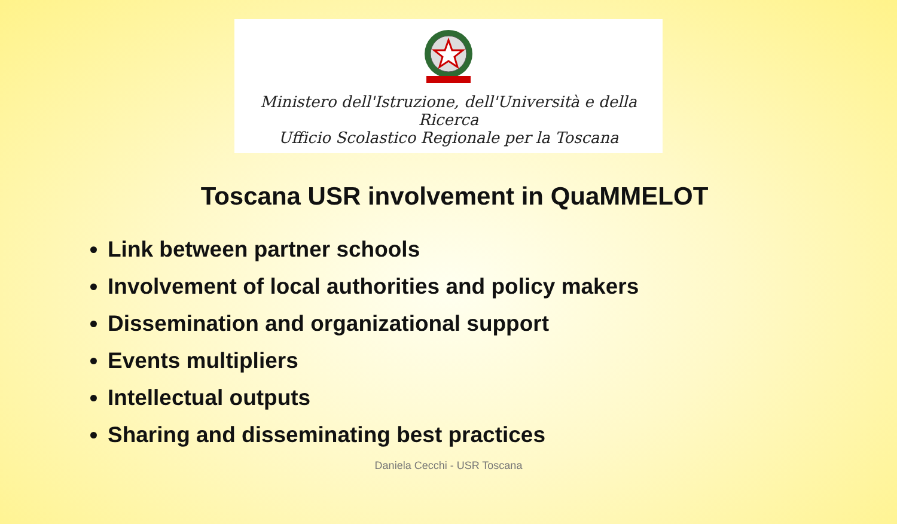Ministero dell'Istruzione, dell'Università e della Ricerca
Ufficio Scolastico Regionale per la Toscana
Toscana USR involvement in QuaMMELOT
Link between partner schools
Involvement of local authorities and policy makers
Dissemination and organizational support
Events multipliers
Intellectual outputs
Sharing and disseminating best practices
Daniela Cecchi - USR Toscana